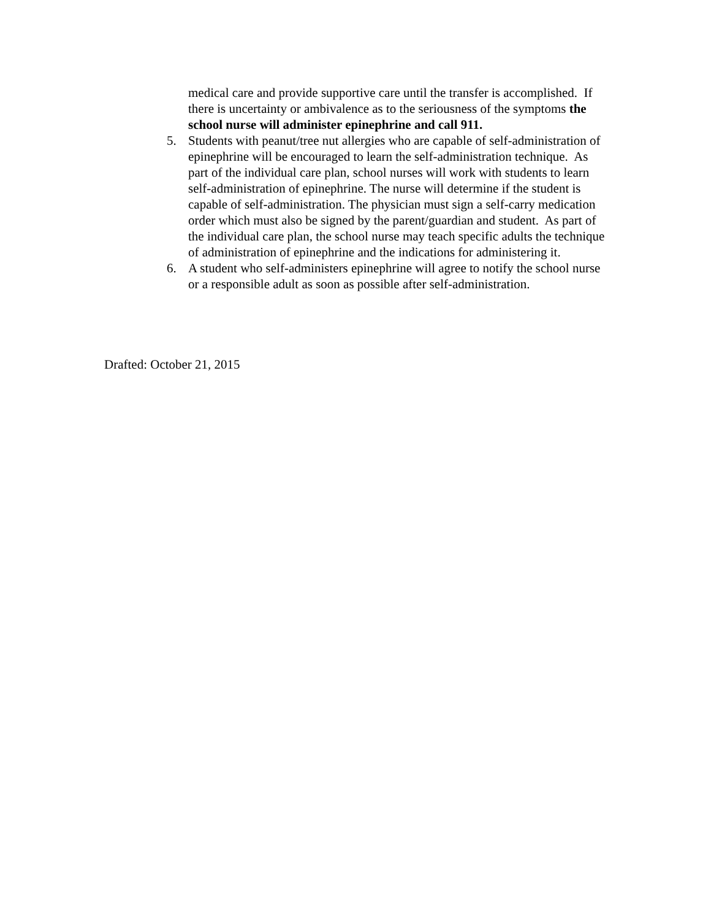medical care and provide supportive care until the transfer is accomplished. If there is uncertainty or ambivalence as to the seriousness of the symptoms the school nurse will administer epinephrine and call 911.
5. Students with peanut/tree nut allergies who are capable of self-administration of epinephrine will be encouraged to learn the self-administration technique. As part of the individual care plan, school nurses will work with students to learn self-administration of epinephrine. The nurse will determine if the student is capable of self-administration. The physician must sign a self-carry medication order which must also be signed by the parent/guardian and student. As part of the individual care plan, the school nurse may teach specific adults the technique of administration of epinephrine and the indications for administering it.
6. A student who self-administers epinephrine will agree to notify the school nurse or a responsible adult as soon as possible after self-administration.
Drafted: October 21, 2015